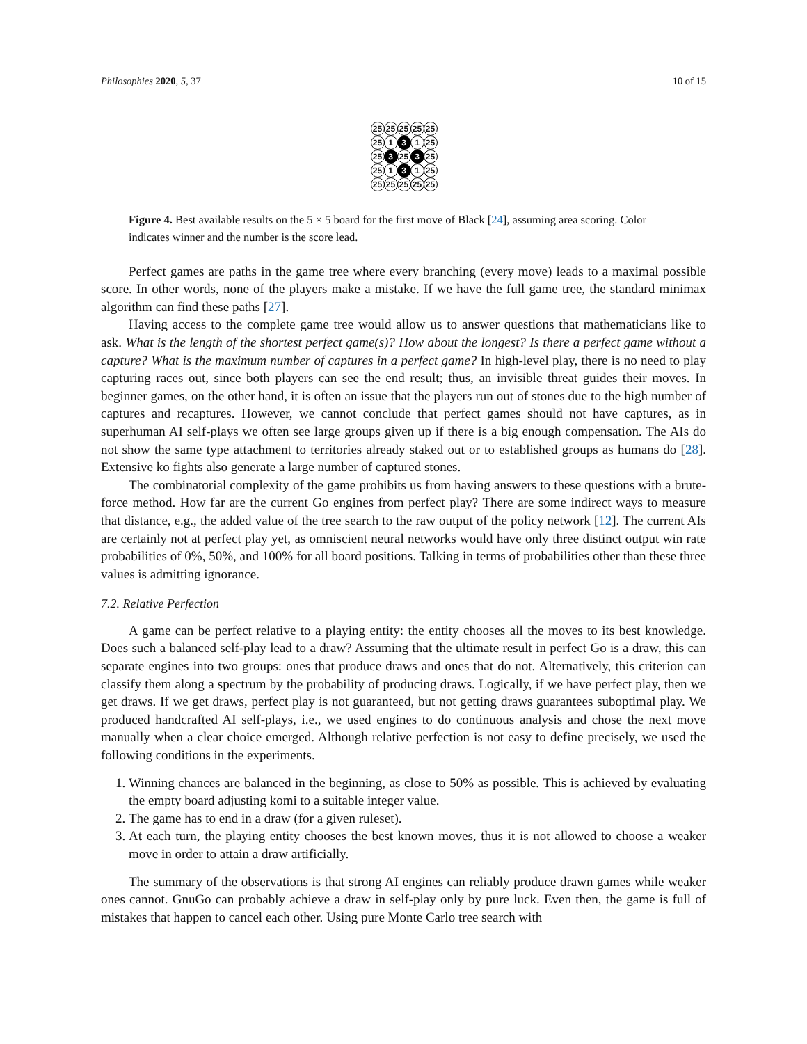Philosophies 2020, 5, 37 10 of 15
25
25
25
25
25
25
1
3
1
25
25
3
25
3
25
25
1
3
1
25
25
25
25
25
25
Figure 4. Best available results on the 5 × 5 board for the first move of Black [24], assuming area scoring. Color indicates winner and the number is the score lead.
Perfect games are paths in the game tree where every branching (every move) leads to a maximal possible score. In other words, none of the players make a mistake. If we have the full game tree, the standard minimax algorithm can find these paths [27].
Having access to the complete game tree would allow us to answer questions that mathematicians like to ask. What is the length of the shortest perfect game(s)? How about the longest? Is there a perfect game without a capture? What is the maximum number of captures in a perfect game? In high-level play, there is no need to play capturing races out, since both players can see the end result; thus, an invisible threat guides their moves. In beginner games, on the other hand, it is often an issue that the players run out of stones due to the high number of captures and recaptures. However, we cannot conclude that perfect games should not have captures, as in superhuman AI self-plays we often see large groups given up if there is a big enough compensation. The AIs do not show the same type attachment to territories already staked out or to established groups as humans do [28]. Extensive ko fights also generate a large number of captured stones.
The combinatorial complexity of the game prohibits us from having answers to these questions with a brute-force method. How far are the current Go engines from perfect play? There are some indirect ways to measure that distance, e.g., the added value of the tree search to the raw output of the policy network [12]. The current AIs are certainly not at perfect play yet, as omniscient neural networks would have only three distinct output win rate probabilities of 0%, 50%, and 100% for all board positions. Talking in terms of probabilities other than these three values is admitting ignorance.
7.2. Relative Perfection
A game can be perfect relative to a playing entity: the entity chooses all the moves to its best knowledge. Does such a balanced self-play lead to a draw? Assuming that the ultimate result in perfect Go is a draw, this can separate engines into two groups: ones that produce draws and ones that do not. Alternatively, this criterion can classify them along a spectrum by the probability of producing draws. Logically, if we have perfect play, then we get draws. If we get draws, perfect play is not guaranteed, but not getting draws guarantees suboptimal play. We produced handcrafted AI self-plays, i.e., we used engines to do continuous analysis and chose the next move manually when a clear choice emerged. Although relative perfection is not easy to define precisely, we used the following conditions in the experiments.
1. Winning chances are balanced in the beginning, as close to 50% as possible. This is achieved by evaluating the empty board adjusting komi to a suitable integer value.
2. The game has to end in a draw (for a given ruleset).
3. At each turn, the playing entity chooses the best known moves, thus it is not allowed to choose a weaker move in order to attain a draw artificially.
The summary of the observations is that strong AI engines can reliably produce drawn games while weaker ones cannot. GnuGo can probably achieve a draw in self-play only by pure luck. Even then, the game is full of mistakes that happen to cancel each other. Using pure Monte Carlo tree search with